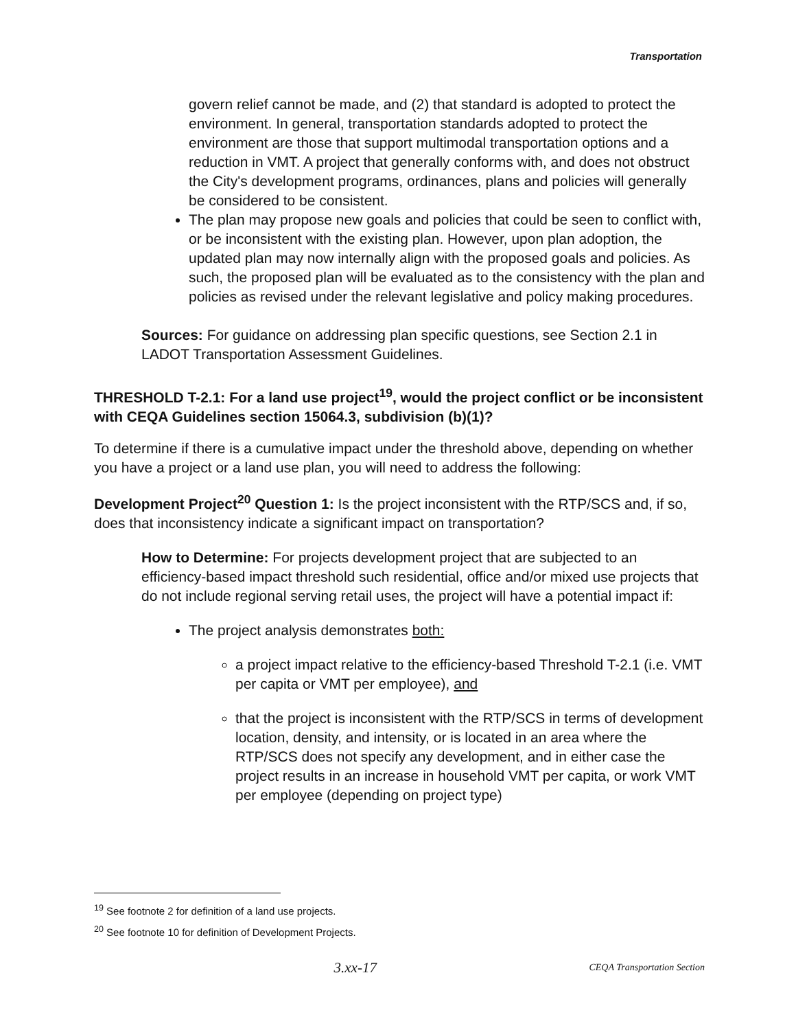Transportation
govern relief cannot be made, and (2) that standard is adopted to protect the environment. In general, transportation standards adopted to protect the environment are those that support multimodal transportation options and a reduction in VMT. A project that generally conforms with, and does not obstruct the City's development programs, ordinances, plans and policies will generally be considered to be consistent.
The plan may propose new goals and policies that could be seen to conflict with, or be inconsistent with the existing plan. However, upon plan adoption, the updated plan may now internally align with the proposed goals and policies. As such, the proposed plan will be evaluated as to the consistency with the plan and policies as revised under the relevant legislative and policy making procedures.
Sources: For guidance on addressing plan specific questions, see Section 2.1 in LADOT Transportation Assessment Guidelines.
THRESHOLD T-2.1: For a land use project<sup>19</sup>, would the project conflict or be inconsistent with CEQA Guidelines section 15064.3, subdivision (b)(1)?
To determine if there is a cumulative impact under the threshold above, depending on whether you have a project or a land use plan, you will need to address the following:
Development Project<sup>20</sup> Question 1: Is the project inconsistent with the RTP/SCS and, if so, does that inconsistency indicate a significant impact on transportation?
How to Determine: For projects development project that are subjected to an efficiency-based impact threshold such residential, office and/or mixed use projects that do not include regional serving retail uses, the project will have a potential impact if:
The project analysis demonstrates both:
a project impact relative to the efficiency-based Threshold T-2.1 (i.e. VMT per capita or VMT per employee), and
that the project is inconsistent with the RTP/SCS in terms of development location, density, and intensity, or is located in an area where the RTP/SCS does not specify any development, and in either case the project results in an increase in household VMT per capita, or work VMT per employee (depending on project type)
<sup>19</sup> See footnote 2 for definition of a land use projects.
<sup>20</sup> See footnote 10 for definition of Development Projects.
3.xx-17 CEQA Transportation Section